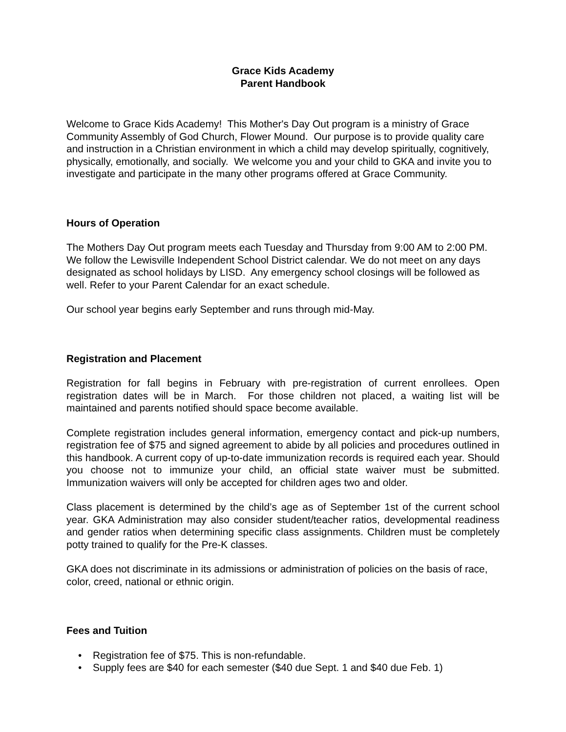Grace Kids Academy
Parent Handbook
Welcome to Grace Kids Academy! This Mother's Day Out program is a ministry of Grace Community Assembly of God Church, Flower Mound. Our purpose is to provide quality care and instruction in a Christian environment in which a child may develop spiritually, cognitively, physically, emotionally, and socially. We welcome you and your child to GKA and invite you to investigate and participate in the many other programs offered at Grace Community.
Hours of Operation
The Mothers Day Out program meets each Tuesday and Thursday from 9:00 AM to 2:00 PM. We follow the Lewisville Independent School District calendar. We do not meet on any days designated as school holidays by LISD. Any emergency school closings will be followed as well. Refer to your Parent Calendar for an exact schedule.
Our school year begins early September and runs through mid-May.
Registration and Placement
Registration for fall begins in February with pre-registration of current enrollees. Open registration dates will be in March. For those children not placed, a waiting list will be maintained and parents notified should space become available.
Complete registration includes general information, emergency contact and pick-up numbers, registration fee of $75 and signed agreement to abide by all policies and procedures outlined in this handbook. A current copy of up-to-date immunization records is required each year. Should you choose not to immunize your child, an official state waiver must be submitted. Immunization waivers will only be accepted for children ages two and older.
Class placement is determined by the child’s age as of September 1st of the current school year. GKA Administration may also consider student/teacher ratios, developmental readiness and gender ratios when determining specific class assignments. Children must be completely potty trained to qualify for the Pre-K classes.
GKA does not discriminate in its admissions or administration of policies on the basis of race, color, creed, national or ethnic origin.
Fees and Tuition
• Registration fee of $75. This is non-refundable.
• Supply fees are $40 for each semester ($40 due Sept. 1 and $40 due Feb. 1)